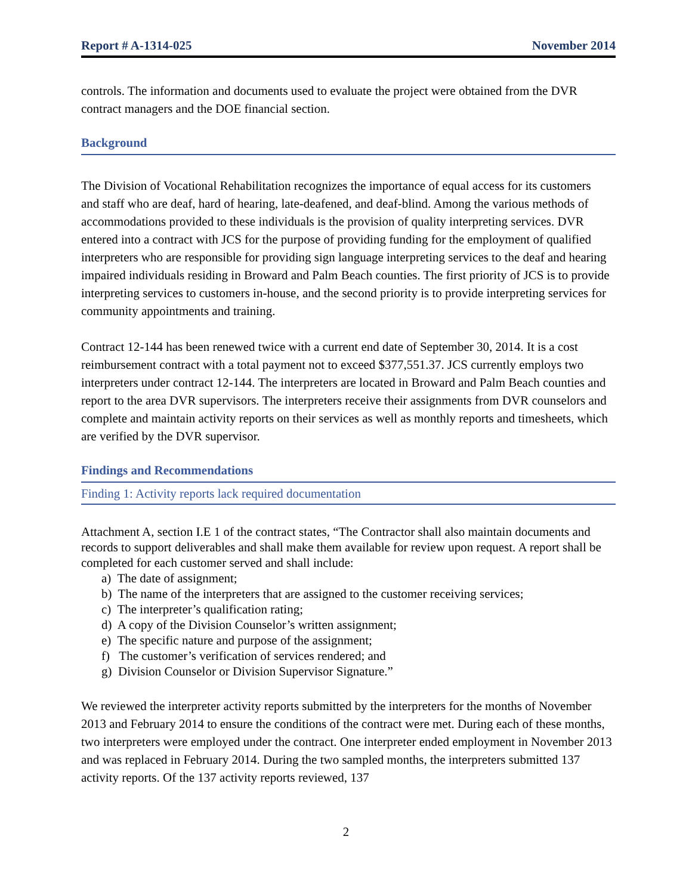Report # A-1314-025 November 2014
controls. The information and documents used to evaluate the project were obtained from the DVR contract managers and the DOE financial section.
Background
The Division of Vocational Rehabilitation recognizes the importance of equal access for its customers and staff who are deaf, hard of hearing, late-deafened, and deaf-blind. Among the various methods of accommodations provided to these individuals is the provision of quality interpreting services. DVR entered into a contract with JCS for the purpose of providing funding for the employment of qualified interpreters who are responsible for providing sign language interpreting services to the deaf and hearing impaired individuals residing in Broward and Palm Beach counties. The first priority of JCS is to provide interpreting services to customers in-house, and the second priority is to provide interpreting services for community appointments and training.
Contract 12-144 has been renewed twice with a current end date of September 30, 2014. It is a cost reimbursement contract with a total payment not to exceed $377,551.37. JCS currently employs two interpreters under contract 12-144. The interpreters are located in Broward and Palm Beach counties and report to the area DVR supervisors. The interpreters receive their assignments from DVR counselors and complete and maintain activity reports on their services as well as monthly reports and timesheets, which are verified by the DVR supervisor.
Findings and Recommendations
Finding 1: Activity reports lack required documentation
Attachment A, section I.E 1 of the contract states, “The Contractor shall also maintain documents and records to support deliverables and shall make them available for review upon request. A report shall be completed for each customer served and shall include:
a) The date of assignment;
b) The name of the interpreters that are assigned to the customer receiving services;
c) The interpreter’s qualification rating;
d) A copy of the Division Counselor’s written assignment;
e) The specific nature and purpose of the assignment;
f) The customer’s verification of services rendered; and
g) Division Counselor or Division Supervisor Signature.”
We reviewed the interpreter activity reports submitted by the interpreters for the months of November 2013 and February 2014 to ensure the conditions of the contract were met. During each of these months, two interpreters were employed under the contract. One interpreter ended employment in November 2013 and was replaced in February 2014. During the two sampled months, the interpreters submitted 137 activity reports. Of the 137 activity reports reviewed, 137
2